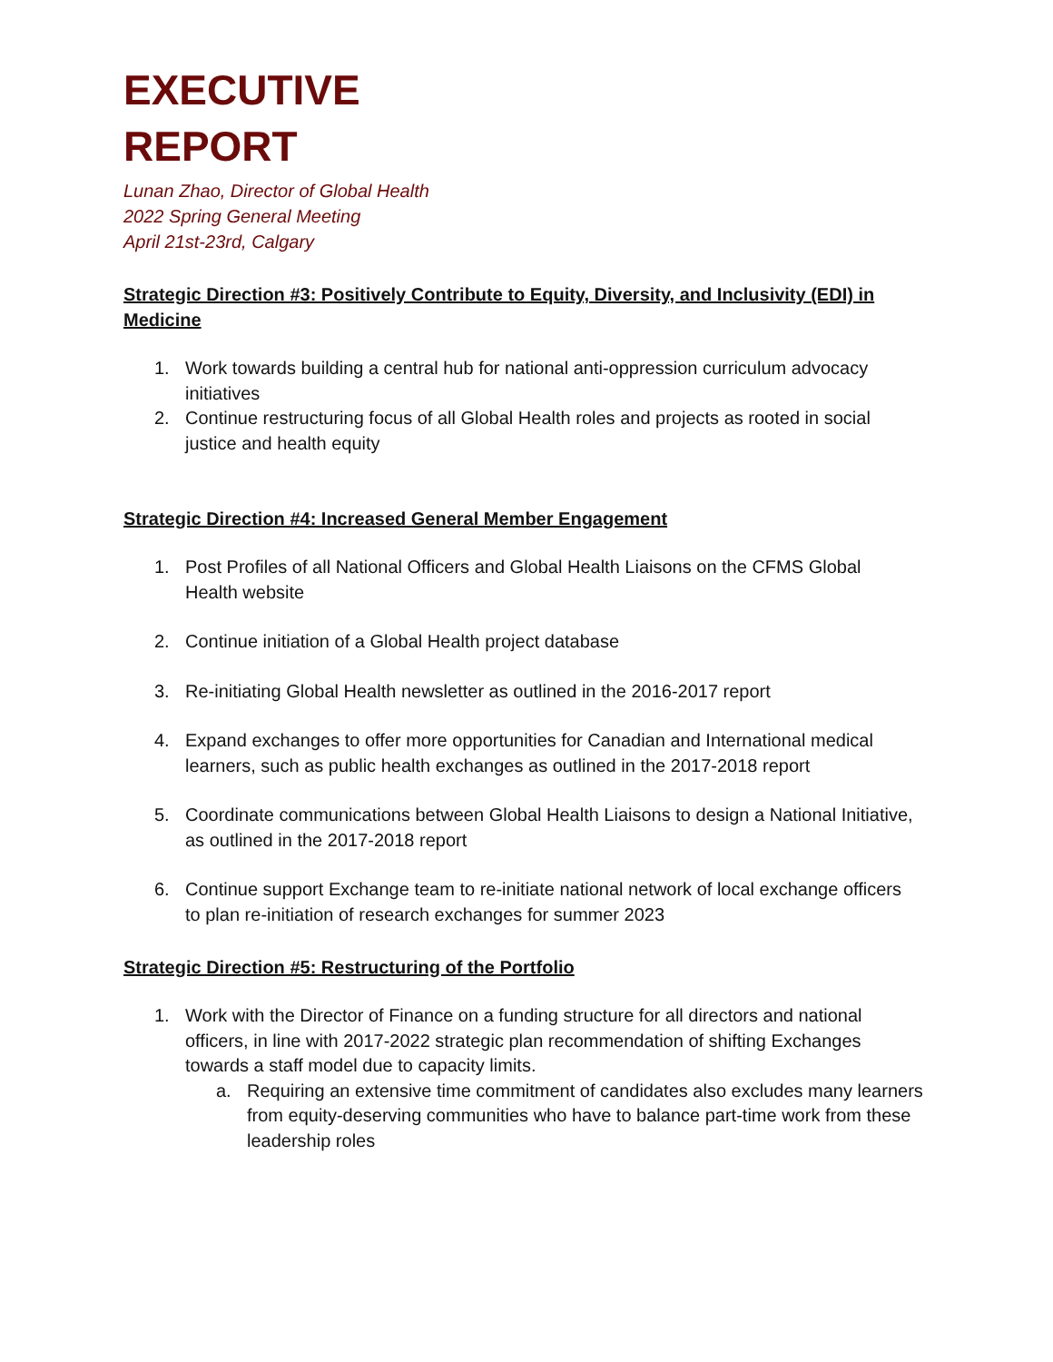EXECUTIVE
REPORT
Lunan Zhao, Director of Global Health
2022 Spring General Meeting
April 21st-23rd, Calgary
Strategic Direction #3: Positively Contribute to Equity, Diversity, and Inclusivity (EDI) in Medicine
1. Work towards building a central hub for national anti-oppression curriculum advocacy initiatives
2. Continue restructuring focus of all Global Health roles and projects as rooted in social justice and health equity
Strategic Direction #4: Increased General Member Engagement
1. Post Profiles of all National Officers and Global Health Liaisons on the CFMS Global Health website
2. Continue initiation of a Global Health project database
3. Re-initiating Global Health newsletter as outlined in the 2016-2017 report
4. Expand exchanges to offer more opportunities for Canadian and International medical learners, such as public health exchanges as outlined in the 2017-2018 report
5. Coordinate communications between Global Health Liaisons to design a National Initiative, as outlined in the 2017-2018 report
6. Continue support Exchange team to re-initiate national network of local exchange officers to plan re-initiation of research exchanges for summer 2023
Strategic Direction #5: Restructuring of the Portfolio
1. Work with the Director of Finance on a funding structure for all directors and national officers, in line with 2017-2022 strategic plan recommendation of shifting Exchanges towards a staff model due to capacity limits.
a. Requiring an extensive time commitment of candidates also excludes many learners from equity-deserving communities who have to balance part-time work from these leadership roles